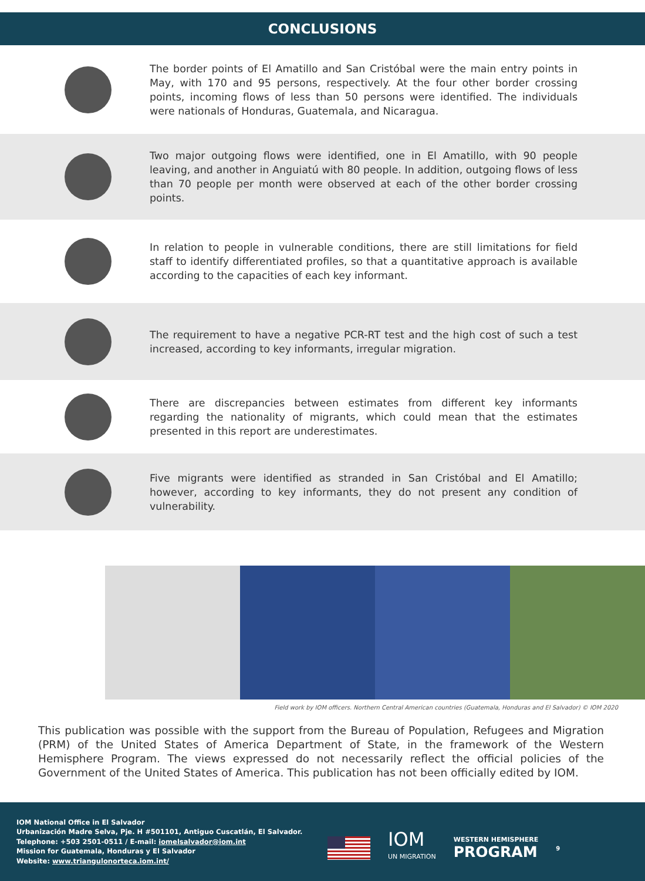CONCLUSIONS
The border points of El Amatillo and San Cristóbal were the main entry points in May, with 170 and 95 persons, respectively. At the four other border crossing points, incoming flows of less than 50 persons were identified. The individuals were nationals of Honduras, Guatemala, and Nicaragua.
Two major outgoing flows were identified, one in El Amatillo, with 90 people leaving, and another in Anguiatú with 80 people. In addition, outgoing flows of less than 70 people per month were observed at each of the other border crossing points.
In relation to people in vulnerable conditions, there are still limitations for field staff to identify differentiated profiles, so that a quantitative approach is available according to the capacities of each key informant.
The requirement to have a negative PCR-RT test and the high cost of such a test increased, according to key informants, irregular migration.
There are discrepancies between estimates from different key informants regarding the nationality of migrants, which could mean that the estimates presented in this report are underestimates.
Five migrants were identified as stranded in San Cristóbal and El Amatillo; however, according to key informants, they do not present any condition of vulnerability.
Field work by IOM officers. Northern Central American countries (Guatemala, Honduras and El Salvador) © IOM 2020
This publication was possible with the support from the Bureau of Population, Refugees and Migration (PRM) of the United States of America Department of State, in the framework of the Western Hemisphere Program. The views expressed do not necessarily reflect the official policies of the Government of the United States of America. This publication has not been officially edited by IOM.
IOM National Office in El Salvador
Urbanización Madre Selva, Pje. H #501101, Antiguo Cuscatlán, El Salvador.
Telephone: +503 2501-0511 / E-mail: iomelsalvador@iom.int
Mission for Guatemala, Honduras y El Salvador
Website: www.triangulonorteca.iom.int/
IOM
UN MIGRATION
WESTERN HEMISPHERE
PROGRAM
9